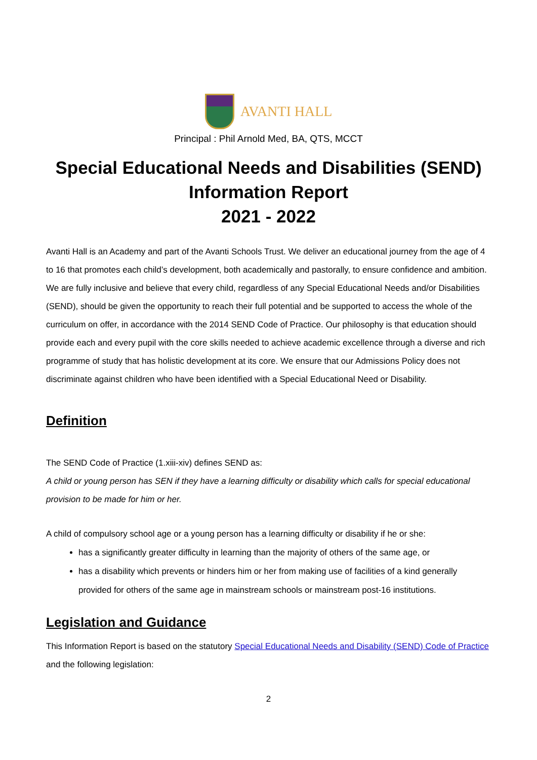AVANTI HALL
Principal : Phil Arnold Med, BA, QTS, MCCT
Special Educational Needs and Disabilities (SEND)
Information Report
2021 - 2022
Avanti Hall is an Academy and part of the Avanti Schools Trust. We deliver an educational journey from the age of 4 to 16 that promotes each child’s development, both academically and pastorally, to ensure confidence and ambition. We are fully inclusive and believe that every child, regardless of any Special Educational Needs and/or Disabilities (SEND), should be given the opportunity to reach their full potential and be supported to access the whole of the curriculum on offer, in accordance with the 2014 SEND Code of Practice. Our philosophy is that education should provide each and every pupil with the core skills needed to achieve academic excellence through a diverse and rich programme of study that has holistic development at its core. We ensure that our Admissions Policy does not discriminate against children who have been identified with a Special Educational Need or Disability.
Definition
The SEND Code of Practice (1.xiii-xiv) defines SEND as:
A child or young person has SEN if they have a learning difficulty or disability which calls for special educational provision to be made for him or her.
A child of compulsory school age or a young person has a learning difficulty or disability if he or she:
has a significantly greater difficulty in learning than the majority of others of the same age, or
has a disability which prevents or hinders him or her from making use of facilities of a kind generally provided for others of the same age in mainstream schools or mainstream post-16 institutions.
Legislation and Guidance
This Information Report is based on the statutory Special Educational Needs and Disability (SEND) Code of Practice and the following legislation:
2